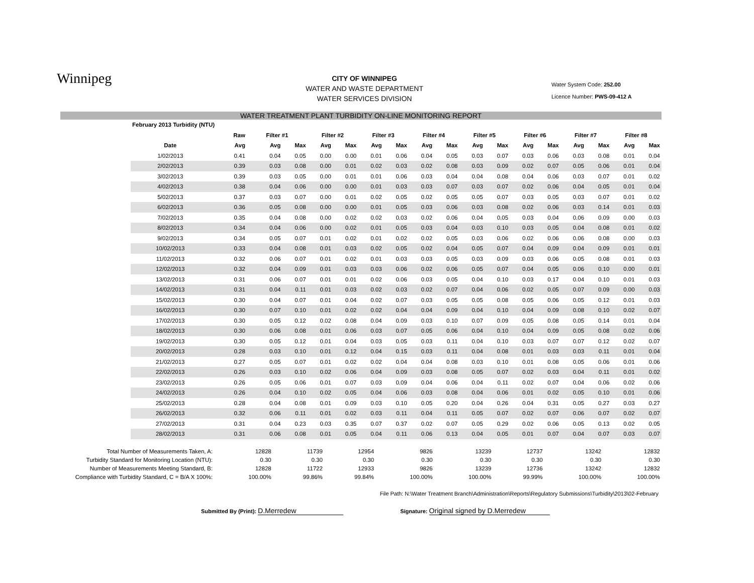Winnipeg
CITY OF WINNIPEG
WATER AND WASTE DEPARTMENT
WATER SERVICES DIVISION
Water System Code: 252.00
Licence Number: PWS-09-412 A
WATER TREATMENT PLANT TURBIDITY ON-LINE MONITORING REPORT
| February 2013 Turbidity (NTU) | | | | | | | | | | | | | | | | | |
| --- | --- | --- | --- | --- | --- | --- | --- | --- | --- | --- | --- | --- | --- | --- | --- | --- | --- |
| | Raw | Filter #1 | | Filter #2 | | Filter #3 | | Filter #4 | | Filter #5 | | Filter #6 | | Filter #7 | | Filter #8 | |
| Date | Avg | Avg | Max | Avg | Max | Avg | Max | Avg | Max | Avg | Max | Avg | Max | Avg | Max | Avg | Max |
| 1/02/2013 | 0.41 | 0.04 | 0.05 | 0.00 | 0.00 | 0.01 | 0.06 | 0.04 | 0.05 | 0.03 | 0.07 | 0.03 | 0.06 | 0.03 | 0.08 | 0.01 | 0.04 |
| 2/02/2013 | 0.39 | 0.03 | 0.08 | 0.00 | 0.01 | 0.02 | 0.03 | 0.02 | 0.08 | 0.03 | 0.09 | 0.02 | 0.07 | 0.05 | 0.06 | 0.01 | 0.04 |
| 3/02/2013 | 0.39 | 0.03 | 0.05 | 0.00 | 0.01 | 0.01 | 0.06 | 0.03 | 0.04 | 0.04 | 0.08 | 0.04 | 0.06 | 0.03 | 0.07 | 0.01 | 0.02 |
| 4/02/2013 | 0.38 | 0.04 | 0.06 | 0.00 | 0.00 | 0.01 | 0.03 | 0.03 | 0.07 | 0.03 | 0.07 | 0.02 | 0.06 | 0.04 | 0.05 | 0.01 | 0.04 |
| 5/02/2013 | 0.37 | 0.03 | 0.07 | 0.00 | 0.01 | 0.02 | 0.05 | 0.02 | 0.05 | 0.05 | 0.07 | 0.03 | 0.05 | 0.03 | 0.07 | 0.01 | 0.02 |
| 6/02/2013 | 0.36 | 0.05 | 0.08 | 0.00 | 0.00 | 0.01 | 0.05 | 0.03 | 0.06 | 0.03 | 0.08 | 0.02 | 0.06 | 0.03 | 0.14 | 0.01 | 0.03 |
| 7/02/2013 | 0.35 | 0.04 | 0.08 | 0.00 | 0.02 | 0.02 | 0.03 | 0.02 | 0.06 | 0.04 | 0.05 | 0.03 | 0.04 | 0.06 | 0.09 | 0.00 | 0.03 |
| 8/02/2013 | 0.34 | 0.04 | 0.06 | 0.00 | 0.02 | 0.01 | 0.05 | 0.03 | 0.04 | 0.03 | 0.10 | 0.03 | 0.05 | 0.04 | 0.08 | 0.01 | 0.02 |
| 9/02/2013 | 0.34 | 0.05 | 0.07 | 0.01 | 0.02 | 0.01 | 0.02 | 0.02 | 0.05 | 0.03 | 0.06 | 0.02 | 0.06 | 0.06 | 0.08 | 0.00 | 0.03 |
| 10/02/2013 | 0.33 | 0.04 | 0.08 | 0.01 | 0.03 | 0.02 | 0.05 | 0.02 | 0.04 | 0.05 | 0.07 | 0.04 | 0.09 | 0.04 | 0.09 | 0.01 | 0.01 |
| 11/02/2013 | 0.32 | 0.06 | 0.07 | 0.01 | 0.02 | 0.01 | 0.03 | 0.03 | 0.05 | 0.03 | 0.09 | 0.03 | 0.06 | 0.05 | 0.08 | 0.01 | 0.03 |
| 12/02/2013 | 0.32 | 0.04 | 0.09 | 0.01 | 0.03 | 0.03 | 0.06 | 0.02 | 0.06 | 0.05 | 0.07 | 0.04 | 0.05 | 0.06 | 0.10 | 0.00 | 0.01 |
| 13/02/2013 | 0.31 | 0.06 | 0.07 | 0.01 | 0.01 | 0.02 | 0.06 | 0.03 | 0.05 | 0.04 | 0.10 | 0.03 | 0.17 | 0.04 | 0.10 | 0.01 | 0.03 |
| 14/02/2013 | 0.31 | 0.04 | 0.11 | 0.01 | 0.03 | 0.02 | 0.03 | 0.02 | 0.07 | 0.04 | 0.06 | 0.02 | 0.05 | 0.07 | 0.09 | 0.00 | 0.03 |
| 15/02/2013 | 0.30 | 0.04 | 0.07 | 0.01 | 0.04 | 0.02 | 0.07 | 0.03 | 0.05 | 0.05 | 0.08 | 0.05 | 0.06 | 0.05 | 0.12 | 0.01 | 0.03 |
| 16/02/2013 | 0.30 | 0.07 | 0.10 | 0.01 | 0.02 | 0.02 | 0.04 | 0.04 | 0.09 | 0.04 | 0.10 | 0.04 | 0.09 | 0.08 | 0.10 | 0.02 | 0.07 |
| 17/02/2013 | 0.30 | 0.05 | 0.12 | 0.02 | 0.08 | 0.04 | 0.09 | 0.03 | 0.10 | 0.07 | 0.09 | 0.05 | 0.08 | 0.05 | 0.14 | 0.01 | 0.04 |
| 18/02/2013 | 0.30 | 0.06 | 0.08 | 0.01 | 0.06 | 0.03 | 0.07 | 0.05 | 0.06 | 0.04 | 0.10 | 0.04 | 0.09 | 0.05 | 0.08 | 0.02 | 0.06 |
| 19/02/2013 | 0.30 | 0.05 | 0.12 | 0.01 | 0.04 | 0.03 | 0.05 | 0.03 | 0.11 | 0.04 | 0.10 | 0.03 | 0.07 | 0.07 | 0.12 | 0.02 | 0.07 |
| 20/02/2013 | 0.28 | 0.03 | 0.10 | 0.01 | 0.12 | 0.04 | 0.15 | 0.03 | 0.11 | 0.04 | 0.08 | 0.01 | 0.03 | 0.03 | 0.11 | 0.01 | 0.04 |
| 21/02/2013 | 0.27 | 0.05 | 0.07 | 0.01 | 0.02 | 0.02 | 0.04 | 0.04 | 0.08 | 0.03 | 0.10 | 0.01 | 0.08 | 0.05 | 0.06 | 0.01 | 0.06 |
| 22/02/2013 | 0.26 | 0.03 | 0.10 | 0.02 | 0.06 | 0.04 | 0.09 | 0.03 | 0.08 | 0.05 | 0.07 | 0.02 | 0.03 | 0.04 | 0.11 | 0.01 | 0.02 |
| 23/02/2013 | 0.26 | 0.05 | 0.06 | 0.01 | 0.07 | 0.03 | 0.09 | 0.04 | 0.06 | 0.04 | 0.11 | 0.02 | 0.07 | 0.04 | 0.06 | 0.02 | 0.06 |
| 24/02/2013 | 0.26 | 0.04 | 0.10 | 0.02 | 0.05 | 0.04 | 0.06 | 0.03 | 0.08 | 0.04 | 0.06 | 0.01 | 0.02 | 0.05 | 0.10 | 0.01 | 0.06 |
| 25/02/2013 | 0.28 | 0.04 | 0.08 | 0.01 | 0.09 | 0.03 | 0.10 | 0.05 | 0.20 | 0.04 | 0.26 | 0.04 | 0.31 | 0.05 | 0.27 | 0.03 | 0.27 |
| 26/02/2013 | 0.32 | 0.06 | 0.11 | 0.01 | 0.02 | 0.03 | 0.11 | 0.04 | 0.11 | 0.05 | 0.07 | 0.02 | 0.07 | 0.06 | 0.07 | 0.02 | 0.07 |
| 27/02/2013 | 0.31 | 0.04 | 0.23 | 0.03 | 0.35 | 0.07 | 0.37 | 0.02 | 0.07 | 0.05 | 0.29 | 0.02 | 0.06 | 0.05 | 0.13 | 0.02 | 0.05 |
| 28/02/2013 | 0.31 | 0.06 | 0.08 | 0.01 | 0.05 | 0.04 | 0.11 | 0.06 | 0.13 | 0.04 | 0.05 | 0.01 | 0.07 | 0.04 | 0.07 | 0.03 | 0.07 |
| Total Number of Measurements Taken, A: | 12828 | 11739 | 12954 | 9826 | 13239 | 12737 | 13242 | 12832 |
| Turbidity Standard for Monitoring Location (NTU): | 0.30 | 0.30 | 0.30 | 0.30 | 0.30 | 0.30 | 0.30 | 0.30 |
| Number of Measurements Meeting Standard, B: | 12828 | 11722 | 12933 | 9826 | 13239 | 12736 | 13242 | 12832 |
| Compliance with Turbidity Standard, C = B/A X 100%: | 100.00% | 99.86% | 99.84% | 100.00% | 100.00% | 99.99% | 100.00% | 100.00% |
File Path: N:\Water Treatment Branch\Administration\Reports\Regulatory Submissions\Turbidity\2013\02-February
Submitted By (Print): D.Merredew Signature: Original signed by D.Merredew